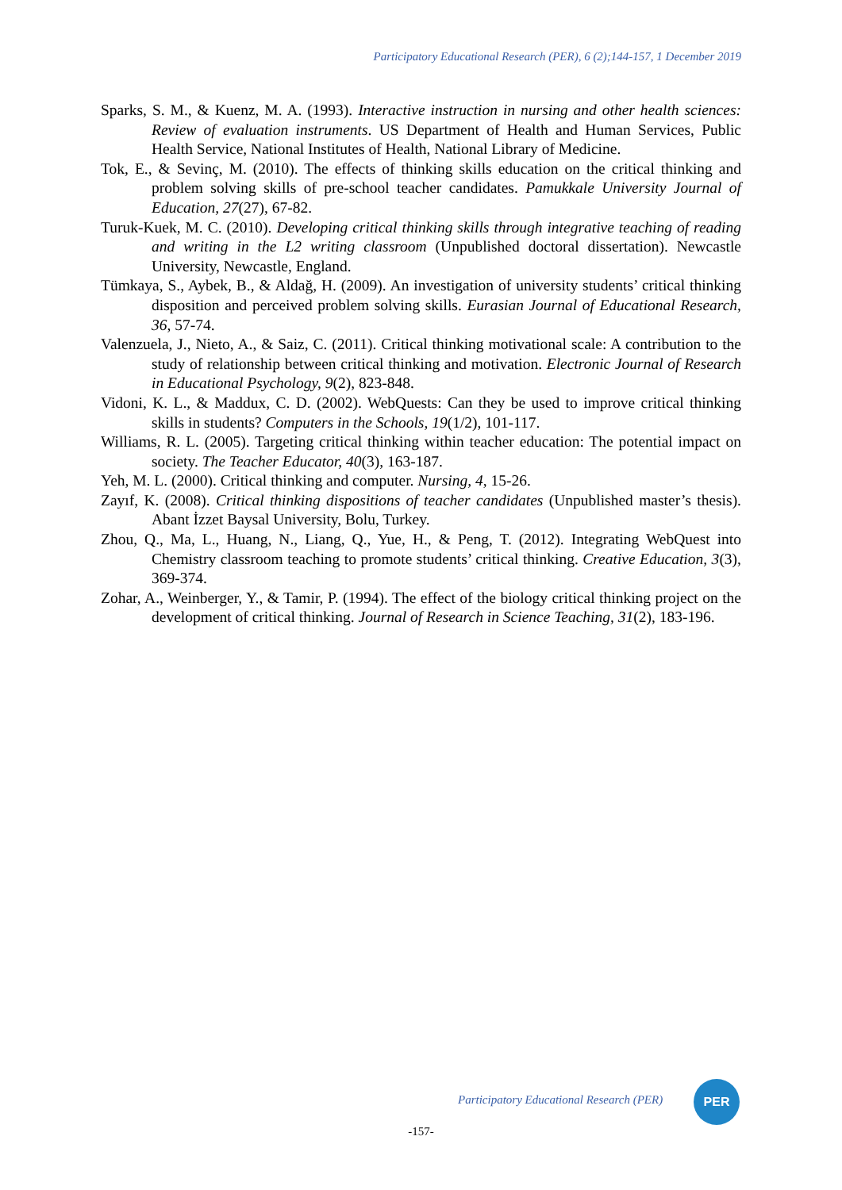Participatory Educational Research (PER), 6 (2);144-157, 1 December 2019
Sparks, S. M., & Kuenz, M. A. (1993). Interactive instruction in nursing and other health sciences: Review of evaluation instruments. US Department of Health and Human Services, Public Health Service, National Institutes of Health, National Library of Medicine.
Tok, E., & Sevinç, M. (2010). The effects of thinking skills education on the critical thinking and problem solving skills of pre-school teacher candidates. Pamukkale University Journal of Education, 27(27), 67-82.
Turuk-Kuek, M. C. (2010). Developing critical thinking skills through integrative teaching of reading and writing in the L2 writing classroom (Unpublished doctoral dissertation). Newcastle University, Newcastle, England.
Tümkaya, S., Aybek, B., & Aldağ, H. (2009). An investigation of university students’ critical thinking disposition and perceived problem solving skills. Eurasian Journal of Educational Research, 36, 57-74.
Valenzuela, J., Nieto, A., & Saiz, C. (2011). Critical thinking motivational scale: A contribution to the study of relationship between critical thinking and motivation. Electronic Journal of Research in Educational Psychology, 9(2), 823-848.
Vidoni, K. L., & Maddux, C. D. (2002). WebQuests: Can they be used to improve critical thinking skills in students? Computers in the Schools, 19(1/2), 101-117.
Williams, R. L. (2005). Targeting critical thinking within teacher education: The potential impact on society. The Teacher Educator, 40(3), 163-187.
Yeh, M. L. (2000). Critical thinking and computer. Nursing, 4, 15-26.
Zayıf, K. (2008). Critical thinking dispositions of teacher candidates (Unpublished master’s thesis). Abant İzzet Baysal University, Bolu, Turkey.
Zhou, Q., Ma, L., Huang, N., Liang, Q., Yue, H., & Peng, T. (2012). Integrating WebQuest into Chemistry classroom teaching to promote students’ critical thinking. Creative Education, 3(3), 369-374.
Zohar, A., Weinberger, Y., & Tamir, P. (1994). The effect of the biology critical thinking project on the development of critical thinking. Journal of Research in Science Teaching, 31(2), 183-196.
Participatory Educational Research (PER)
PER
-157-